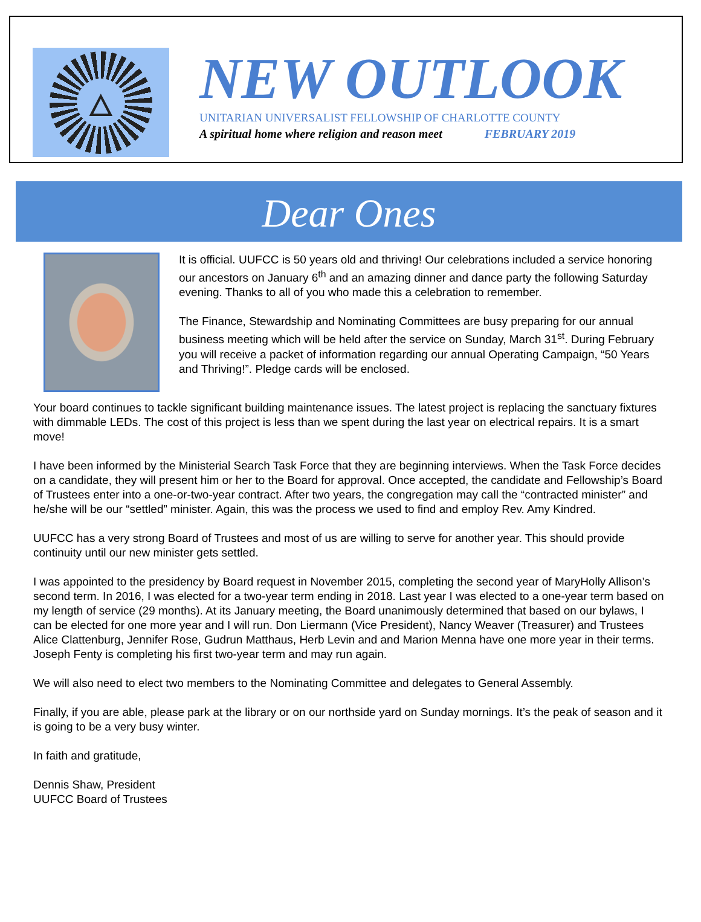🜂
NEW OUTLOOK
UNITARIAN UNIVERSALIST FELLOWSHIP OF CHARLOTTE COUNTY
A spiritual home where religion and reason meet FEBRUARY 2019
Dear Ones
It is official. UUFCC is 50 years old and thriving! Our celebrations included a service honoring our ancestors on January 6<sup>th</sup> and an amazing dinner and dance party the following Saturday evening. Thanks to all of you who made this a celebration to remember.
The Finance, Stewardship and Nominating Committees are busy preparing for our annual business meeting which will be held after the service on Sunday, March 31<sup>st</sup>. During February you will receive a packet of information regarding our annual Operating Campaign, “50 Years and Thriving!”. Pledge cards will be enclosed.
Your board continues to tackle significant building maintenance issues. The latest project is replacing the sanctuary fixtures with dimmable LEDs. The cost of this project is less than we spent during the last year on electrical repairs. It is a smart move!
I have been informed by the Ministerial Search Task Force that they are beginning interviews. When the Task Force decides on a candidate, they will present him or her to the Board for approval. Once accepted, the candidate and Fellowship’s Board of Trustees enter into a one-or-two-year contract. After two years, the congregation may call the “contracted minister” and he/she will be our “settled” minister. Again, this was the process we used to find and employ Rev. Amy Kindred.
UUFCC has a very strong Board of Trustees and most of us are willing to serve for another year. This should provide continuity until our new minister gets settled.
I was appointed to the presidency by Board request in November 2015, completing the second year of MaryHolly Allison’s second term. In 2016, I was elected for a two-year term ending in 2018. Last year I was elected to a one-year term based on my length of service (29 months). At its January meeting, the Board unanimously determined that based on our bylaws, I can be elected for one more year and I will run. Don Liermann (Vice President), Nancy Weaver (Treasurer) and Trustees Alice Clattenburg, Jennifer Rose, Gudrun Matthaus, Herb Levin and and Marion Menna have one more year in their terms. Joseph Fenty is completing his first two-year term and may run again.
We will also need to elect two members to the Nominating Committee and delegates to General Assembly.
Finally, if you are able, please park at the library or on our northside yard on Sunday mornings. It’s the peak of season and it is going to be a very busy winter.
In faith and gratitude,
Dennis Shaw, President
UUFCC Board of Trustees